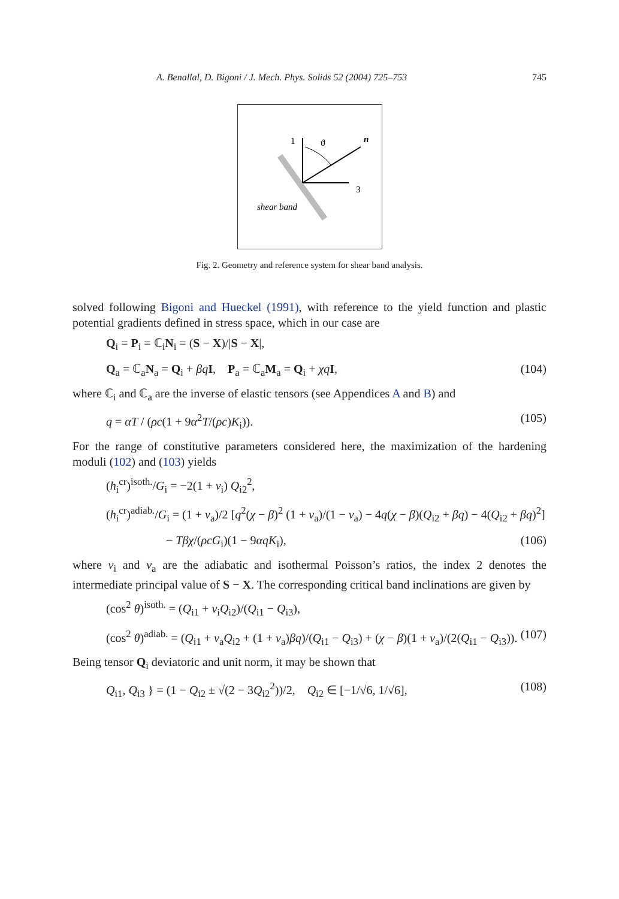A. Benallal, D. Bigoni / J. Mech. Phys. Solids 52 (2004) 725–753 745
1
ϑ
n
3
shear band
Fig. 2. Geometry and reference system for shear band analysis.
solved following Bigoni and Hueckel (1991), with reference to the yield function and plastic potential gradients defined in stress space, which in our case are
Q<sub>i</sub> = P<sub>i</sub> = ℂ<sub>i</sub>N<sub>i</sub> = (S − X)/|S − X|,
Q<sub>a</sub> = ℂ<sub>a</sub>N<sub>a</sub> = Q<sub>i</sub> + βq I, P<sub>a</sub> = ℂ<sub>a</sub>M<sub>a</sub> = Q<sub>i</sub> + χq I, (104)
where ℂ<sub>i</sub> and ℂ<sub>a</sub> are the inverse of elastic tensors (see Appendices A and B) and
q = αT / (ρc(1 + 9α<sup>2</sup>T/(ρc)K<sub>i</sub>)). (105)
For the range of constitutive parameters considered here, the maximization of the hardening moduli (102) and (103) yields
(h<sub>i</sub><sup>cr</sup>)<sup>isoth.</sup>/G<sub>i</sub> = −2(1 + ν<sub>i</sub>) Q<sub>i2</sub><sup>2</sup>,
(h<sub>i</sub><sup>cr</sup>)<sup>adiab.</sup>/G<sub>i</sub> = (1 + ν<sub>a</sub>)/2 [q<sup>2</sup>(χ − β)<sup>2</sup> (1 + ν<sub>a</sub>)/(1 − ν<sub>a</sub>) − 4q(χ − β)(Q<sub>i2</sub> + βq) − 4(Q<sub>i2</sub> + βq)<sup>2</sup>]
− Tβχ/(ρcG<sub>i</sub>)(1 − 9αqK<sub>i</sub>), (106)
where ν<sub>i</sub> and ν<sub>a</sub> are the adiabatic and isothermal Poisson’s ratios, the index 2 denotes the intermediate principal value of S − X. The corresponding critical band inclinations are given by
(cos<sup>2</sup> θ)<sup>isoth.</sup> = (Q<sub>i1</sub> + ν<sub>i</sub>Q<sub>i2</sub>)/(Q<sub>i1</sub> − Q<sub>i3</sub>),
(cos<sup>2</sup> θ)<sup>adiab.</sup> = (Q<sub>i1</sub> + ν<sub>a</sub>Q<sub>i2</sub> + (1 + ν<sub>a</sub>)βq)/(Q<sub>i1</sub> − Q<sub>i3</sub>) + (χ − β)(1 + ν<sub>a</sub>)/(2(Q<sub>i1</sub> − Q<sub>i3</sub>)). (107)
Being tensor Q<sub>i</sub> deviatoric and unit norm, it may be shown that
Q<sub>i1</sub>, Q<sub>i3</sub> } = (1 − Q<sub>i2</sub> ± √(2 − 3Q<sub>i2</sub><sup>2</sup>))/2, Q<sub>i2</sub> ∈ [−1/√6, 1/√6], (108)